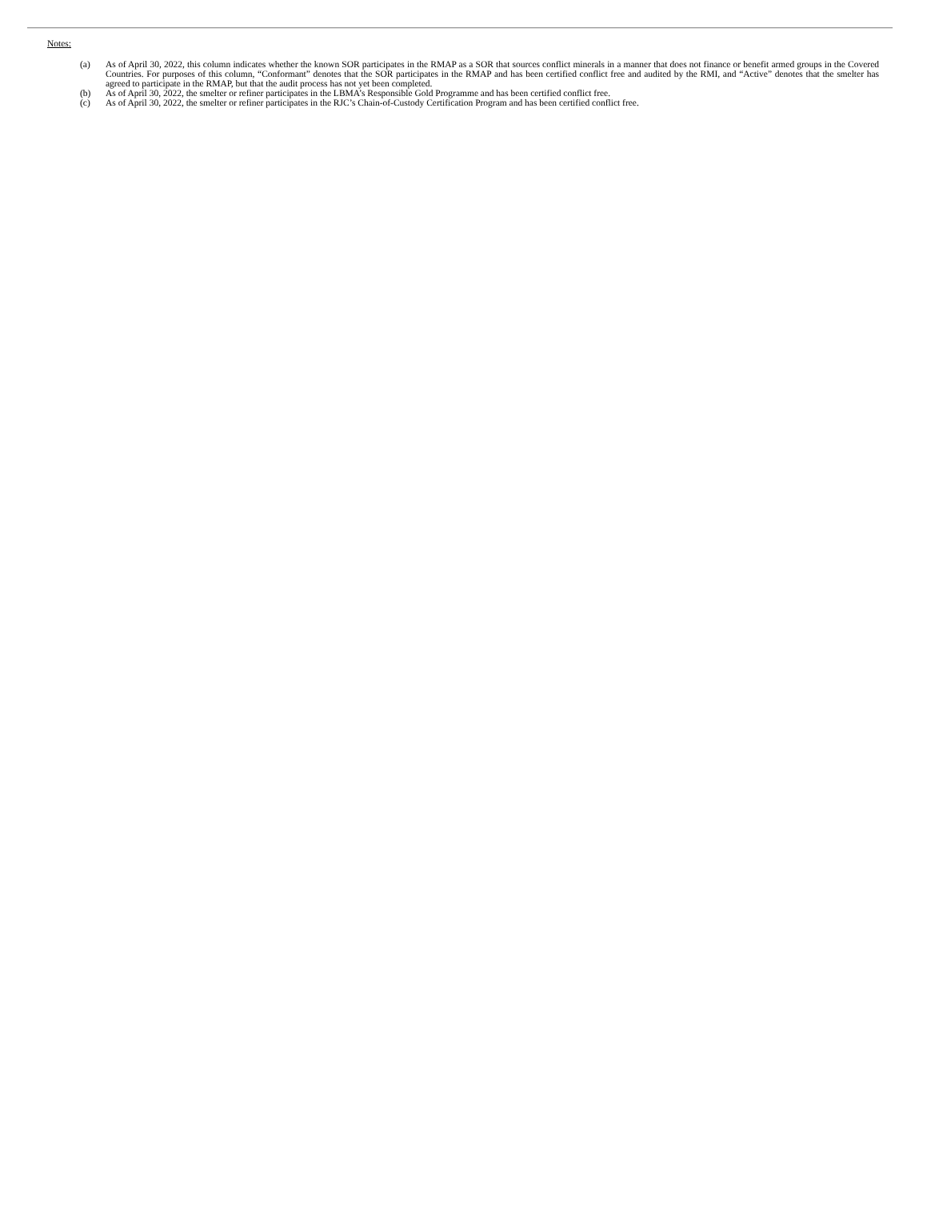Notes:
(a) As of April 30, 2022, this column indicates whether the known SOR participates in the RMAP as a SOR that sources conflict minerals in a manner that does not finance or benefit armed groups in the Covered Countries. For purposes of this column, “Conformant” denotes that the SOR participates in the RMAP and has been certified conflict free and audited by the RMI, and “Active” denotes that the smelter has agreed to participate in the RMAP, but that the audit process has not yet been completed.
(b) As of April 30, 2022, the smelter or refiner participates in the LBMA’s Responsible Gold Programme and has been certified conflict free.
(c) As of April 30, 2022, the smelter or refiner participates in the RJC’s Chain-of-Custody Certification Program and has been certified conflict free.